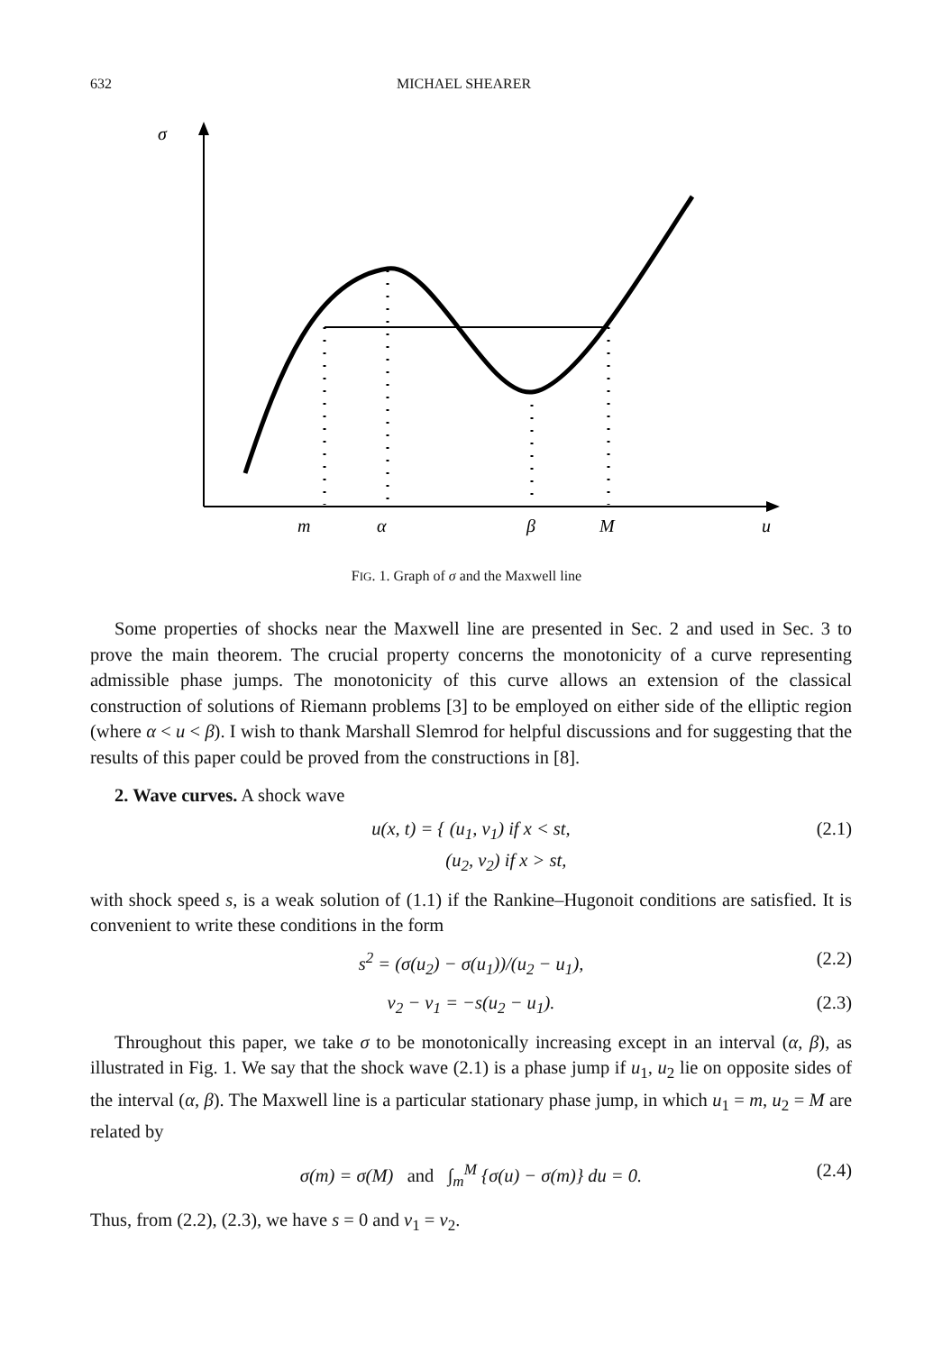632 MICHAEL SHEARER
σ
m
α
β
M
u
FIG. 1. Graph of σ and the Maxwell line
Some properties of shocks near the Maxwell line are presented in Sec. 2 and used in Sec. 3 to prove the main theorem. The crucial property concerns the monotonicity of a curve representing admissible phase jumps. The monotonicity of this curve allows an extension of the classical construction of solutions of Riemann problems [3] to be employed on either side of the elliptic region (where α < u < β). I wish to thank Marshall Slemrod for helpful discussions and for suggesting that the results of this paper could be proved from the constructions in [8].
2. Wave curves. A shock wave
u(x, t) = { (u<sub>1</sub>, v<sub>1</sub>) if x < st,
(u<sub>2</sub>, v<sub>2</sub>) if x > st, (2.1)
with shock speed s, is a weak solution of (1.1) if the Rankine–Hugonoit conditions are satisfied. It is convenient to write these conditions in the form
s<sup>2</sup> = (σ(u<sub>2</sub>) − σ(u<sub>1</sub>))/(u<sub>2</sub> − u<sub>1</sub>), (2.2)
v<sub>2</sub> − v<sub>1</sub> = −s(u<sub>2</sub> − u<sub>1</sub>). (2.3)
Throughout this paper, we take σ to be monotonically increasing except in an interval (α, β), as illustrated in Fig. 1. We say that the shock wave (2.1) is a phase jump if u<sub>1</sub>, u<sub>2</sub> lie on opposite sides of the interval (α, β). The Maxwell line is a particular stationary phase jump, in which u<sub>1</sub> = m, u<sub>2</sub> = M are related by
σ(m) = σ(M) and ∫<sub>m</sub><sup>M</sup> {σ(u) − σ(m)} du = 0. (2.4)
Thus, from (2.2), (2.3), we have s = 0 and v<sub>1</sub> = v<sub>2</sub>.